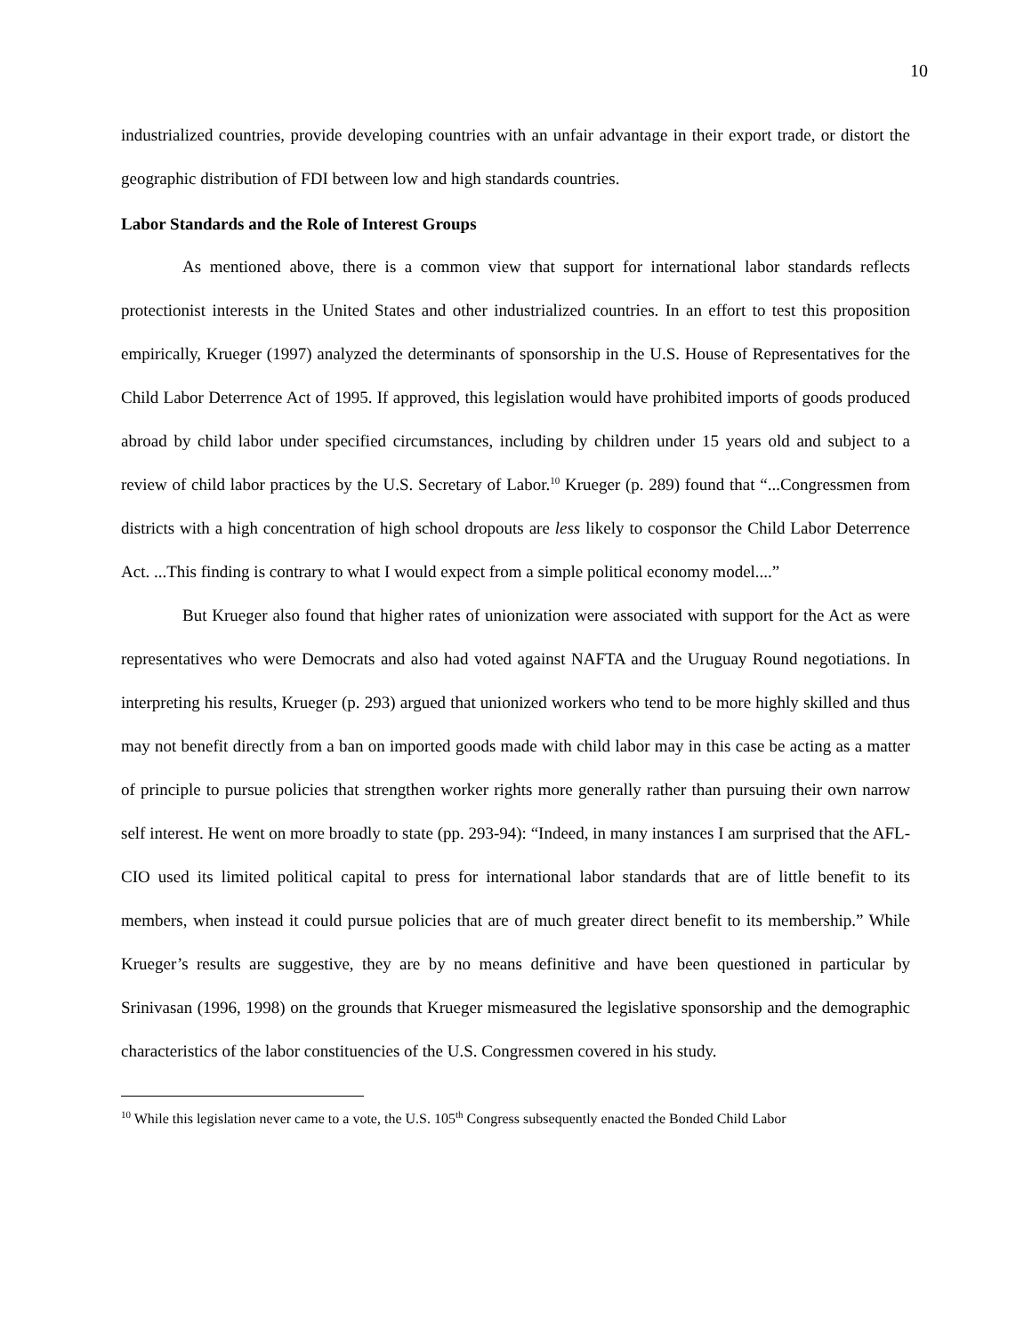10
industrialized countries, provide developing countries with an unfair advantage in their export trade, or distort the geographic distribution of FDI between low and high standards countries.
Labor Standards and the Role of Interest Groups
As mentioned above, there is a common view that support for international labor standards reflects protectionist interests in the United States and other industrialized countries. In an effort to test this proposition empirically, Krueger (1997) analyzed the determinants of sponsorship in the U.S. House of Representatives for the Child Labor Deterrence Act of 1995. If approved, this legislation would have prohibited imports of goods produced abroad by child labor under specified circumstances, including by children under 15 years old and subject to a review of child labor practices by the U.S. Secretary of Labor.<sup>10</sup> Krueger (p. 289) found that “...Congressmen from districts with a high concentration of high school dropouts are less likely to cosponsor the Child Labor Deterrence Act. ...This finding is contrary to what I would expect from a simple political economy model....”
But Krueger also found that higher rates of unionization were associated with support for the Act as were representatives who were Democrats and also had voted against NAFTA and the Uruguay Round negotiations. In interpreting his results, Krueger (p. 293) argued that unionized workers who tend to be more highly skilled and thus may not benefit directly from a ban on imported goods made with child labor may in this case be acting as a matter of principle to pursue policies that strengthen worker rights more generally rather than pursuing their own narrow self interest. He went on more broadly to state (pp. 293-94): “Indeed, in many instances I am surprised that the AFL-CIO used its limited political capital to press for international labor standards that are of little benefit to its members, when instead it could pursue policies that are of much greater direct benefit to its membership.” While Krueger’s results are suggestive, they are by no means definitive and have been questioned in particular by Srinivasan (1996, 1998) on the grounds that Krueger mismeasured the legislative sponsorship and the demographic characteristics of the labor constituencies of the U.S. Congressmen covered in his study.
<sup>10</sup> While this legislation never came to a vote, the U.S. 105<sup>th</sup> Congress subsequently enacted the Bonded Child Labor